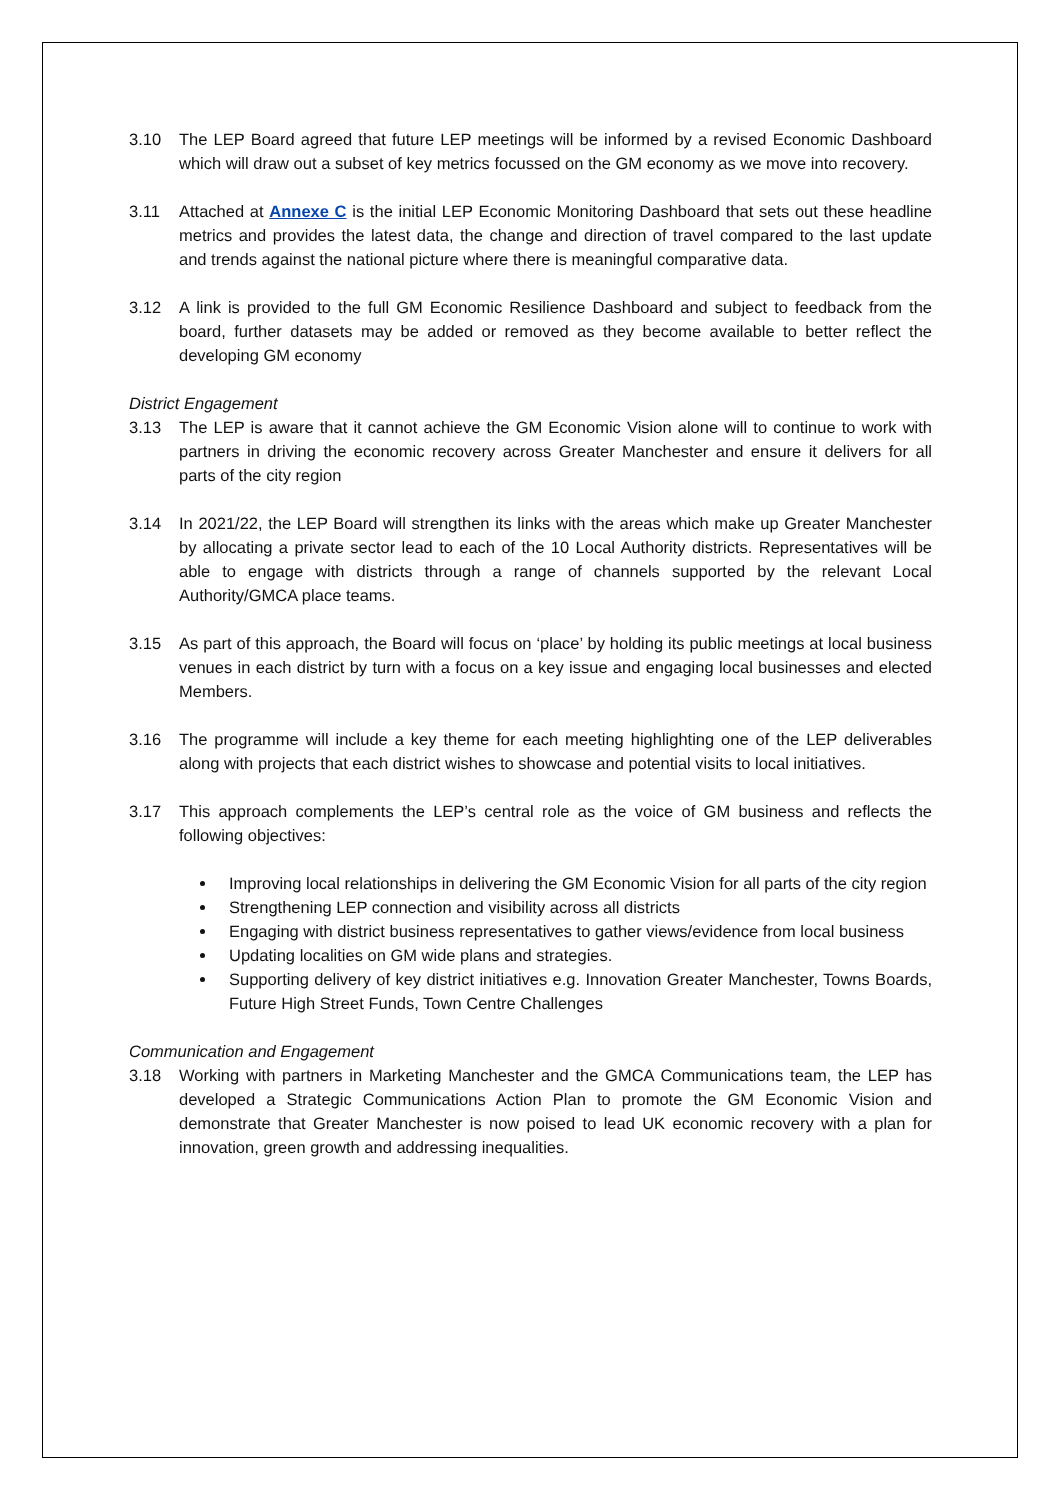3.10 The LEP Board agreed that future LEP meetings will be informed by a revised Economic Dashboard which will draw out a subset of key metrics focussed on the GM economy as we move into recovery.
3.11 Attached at Annexe C is the initial LEP Economic Monitoring Dashboard that sets out these headline metrics and provides the latest data, the change and direction of travel compared to the last update and trends against the national picture where there is meaningful comparative data.
3.12 A link is provided to the full GM Economic Resilience Dashboard and subject to feedback from the board, further datasets may be added or removed as they become available to better reflect the developing GM economy
District Engagement
3.13 The LEP is aware that it cannot achieve the GM Economic Vision alone will to continue to work with partners in driving the economic recovery across Greater Manchester and ensure it delivers for all parts of the city region
3.14 In 2021/22, the LEP Board will strengthen its links with the areas which make up Greater Manchester by allocating a private sector lead to each of the 10 Local Authority districts. Representatives will be able to engage with districts through a range of channels supported by the relevant Local Authority/GMCA place teams.
3.15 As part of this approach, the Board will focus on ‘place’ by holding its public meetings at local business venues in each district by turn with a focus on a key issue and engaging local businesses and elected Members.
3.16 The programme will include a key theme for each meeting highlighting one of the LEP deliverables along with projects that each district wishes to showcase and potential visits to local initiatives.
3.17 This approach complements the LEP’s central role as the voice of GM business and reflects the following objectives:
Improving local relationships in delivering the GM Economic Vision for all parts of the city region
Strengthening LEP connection and visibility across all districts
Engaging with district business representatives to gather views/evidence from local business
Updating localities on GM wide plans and strategies.
Supporting delivery of key district initiatives e.g. Innovation Greater Manchester, Towns Boards, Future High Street Funds, Town Centre Challenges
Communication and Engagement
3.18 Working with partners in Marketing Manchester and the GMCA Communications team, the LEP has developed a Strategic Communications Action Plan to promote the GM Economic Vision and demonstrate that Greater Manchester is now poised to lead UK economic recovery with a plan for innovation, green growth and addressing inequalities.